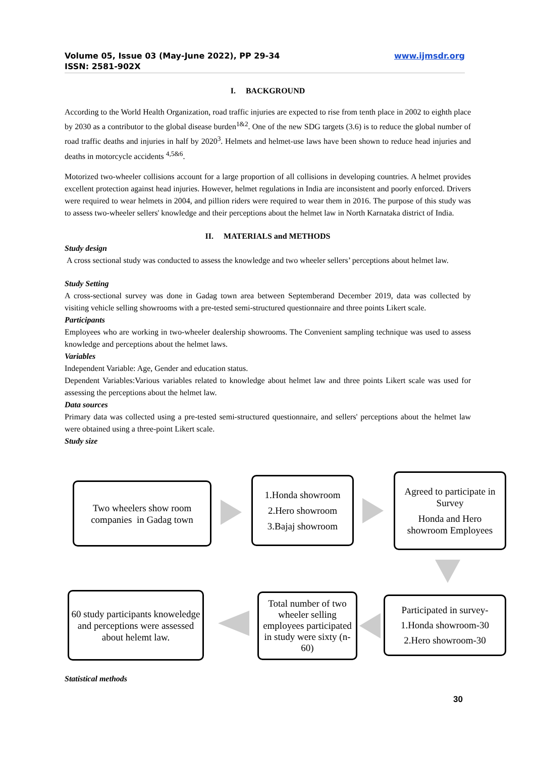www.ijmsdr.org Volume 05, Issue 03 (May-June 2022), PP 29-34
ISSN: 2581-902X
I. BACKGROUND
According to the World Health Organization, road traffic injuries are expected to rise from tenth place in 2002 to eighth place by 2030 as a contributor to the global disease burden<sup>1&2</sup>. One of the new SDG targets (3.6) is to reduce the global number of road traffic deaths and injuries in half by 2020<sup>3</sup>. Helmets and helmet-use laws have been shown to reduce head injuries and deaths in motorcycle accidents <sup>4,5&6</sup>.
Motorized two-wheeler collisions account for a large proportion of all collisions in developing countries. A helmet provides excellent protection against head injuries. However, helmet regulations in India are inconsistent and poorly enforced. Drivers were required to wear helmets in 2004, and pillion riders were required to wear them in 2016. The purpose of this study was to assess two-wheeler sellers' knowledge and their perceptions about the helmet law in North Karnataka district of India.
II. MATERIALS and METHODS
Study design
A cross sectional study was conducted to assess the knowledge and two wheeler sellers’ perceptions about helmet law.
Study Setting
A cross-sectional survey was done in Gadag town area between Septemberand December 2019, data was collected by visiting vehicle selling showrooms with a pre-tested semi-structured questionnaire and three points Likert scale.
Participants
Employees who are working in two-wheeler dealership showrooms. The Convenient sampling technique was used to assess knowledge and perceptions about the helmet laws.
Variables
Independent Variable: Age, Gender and education status.
Dependent Variables:Various variables related to knowledge about helmet law and three points Likert scale was used for assessing the perceptions about the helmet law.
Data sources
Primary data was collected using a pre-tested semi-structured questionnaire, and sellers' perceptions about the helmet law were obtained using a three-point Likert scale.
Study size
Two wheelers show room companies in Gadag town
1.Honda showroom
2.Hero showroom
3.Bajaj showroom
Agreed to participate in Survey
Honda and Hero showroom Employees
60 study participants knoweledge and perceptions were assessed about helemt law.
Total number of two wheeler selling employees participated in study were sixty (n-60)
Participated in survey-
1.Honda showroom-30
2.Hero showroom-30
Statistical methods
30